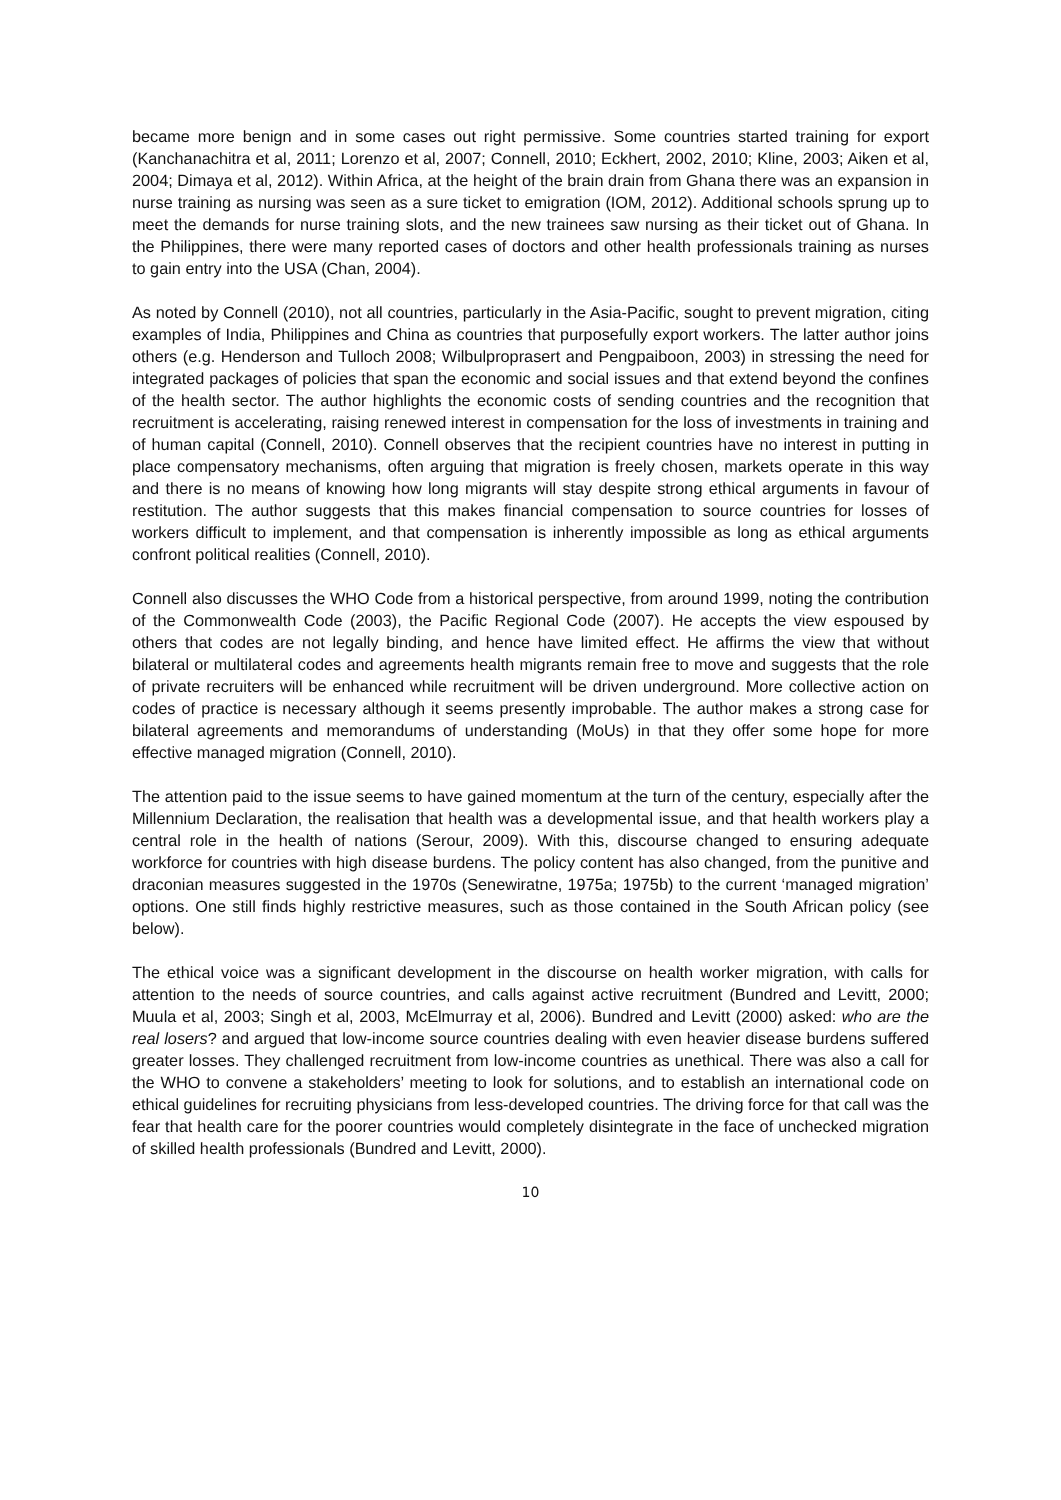became more benign and in some cases out right permissive. Some countries started training for export (Kanchanachitra et al, 2011; Lorenzo et al, 2007; Connell, 2010; Eckhert, 2002, 2010; Kline, 2003; Aiken et al, 2004; Dimaya et al, 2012). Within Africa, at the height of the brain drain from Ghana there was an expansion in nurse training as nursing was seen as a sure ticket to emigration (IOM, 2012). Additional schools sprung up to meet the demands for nurse training slots, and the new trainees saw nursing as their ticket out of Ghana. In the Philippines, there were many reported cases of doctors and other health professionals training as nurses to gain entry into the USA (Chan, 2004).
As noted by Connell (2010), not all countries, particularly in the Asia-Pacific, sought to prevent migration, citing examples of India, Philippines and China as countries that purposefully export workers. The latter author joins others (e.g. Henderson and Tulloch 2008; Wilbulproprasert and Pengpaiboon, 2003) in stressing the need for integrated packages of policies that span the economic and social issues and that extend beyond the confines of the health sector. The author highlights the economic costs of sending countries and the recognition that recruitment is accelerating, raising renewed interest in compensation for the loss of investments in training and of human capital (Connell, 2010). Connell observes that the recipient countries have no interest in putting in place compensatory mechanisms, often arguing that migration is freely chosen, markets operate in this way and there is no means of knowing how long migrants will stay despite strong ethical arguments in favour of restitution. The author suggests that this makes financial compensation to source countries for losses of workers difficult to implement, and that compensation is inherently impossible as long as ethical arguments confront political realities (Connell, 2010).
Connell also discusses the WHO Code from a historical perspective, from around 1999, noting the contribution of the Commonwealth Code (2003), the Pacific Regional Code (2007). He accepts the view espoused by others that codes are not legally binding, and hence have limited effect. He affirms the view that without bilateral or multilateral codes and agreements health migrants remain free to move and suggests that the role of private recruiters will be enhanced while recruitment will be driven underground. More collective action on codes of practice is necessary although it seems presently improbable. The author makes a strong case for bilateral agreements and memorandums of understanding (MoUs) in that they offer some hope for more effective managed migration (Connell, 2010).
The attention paid to the issue seems to have gained momentum at the turn of the century, especially after the Millennium Declaration, the realisation that health was a developmental issue, and that health workers play a central role in the health of nations (Serour, 2009). With this, discourse changed to ensuring adequate workforce for countries with high disease burdens. The policy content has also changed, from the punitive and draconian measures suggested in the 1970s (Senewiratne, 1975a; 1975b) to the current ‘managed migration’ options. One still finds highly restrictive measures, such as those contained in the South African policy (see below).
The ethical voice was a significant development in the discourse on health worker migration, with calls for attention to the needs of source countries, and calls against active recruitment (Bundred and Levitt, 2000; Muula et al, 2003; Singh et al, 2003, McElmurray et al, 2006). Bundred and Levitt (2000) asked: who are the real losers? and argued that low-income source countries dealing with even heavier disease burdens suffered greater losses. They challenged recruitment from low-income countries as unethical. There was also a call for the WHO to convene a stakeholders’ meeting to look for solutions, and to establish an international code on ethical guidelines for recruiting physicians from less-developed countries. The driving force for that call was the fear that health care for the poorer countries would completely disintegrate in the face of unchecked migration of skilled health professionals (Bundred and Levitt, 2000).
10